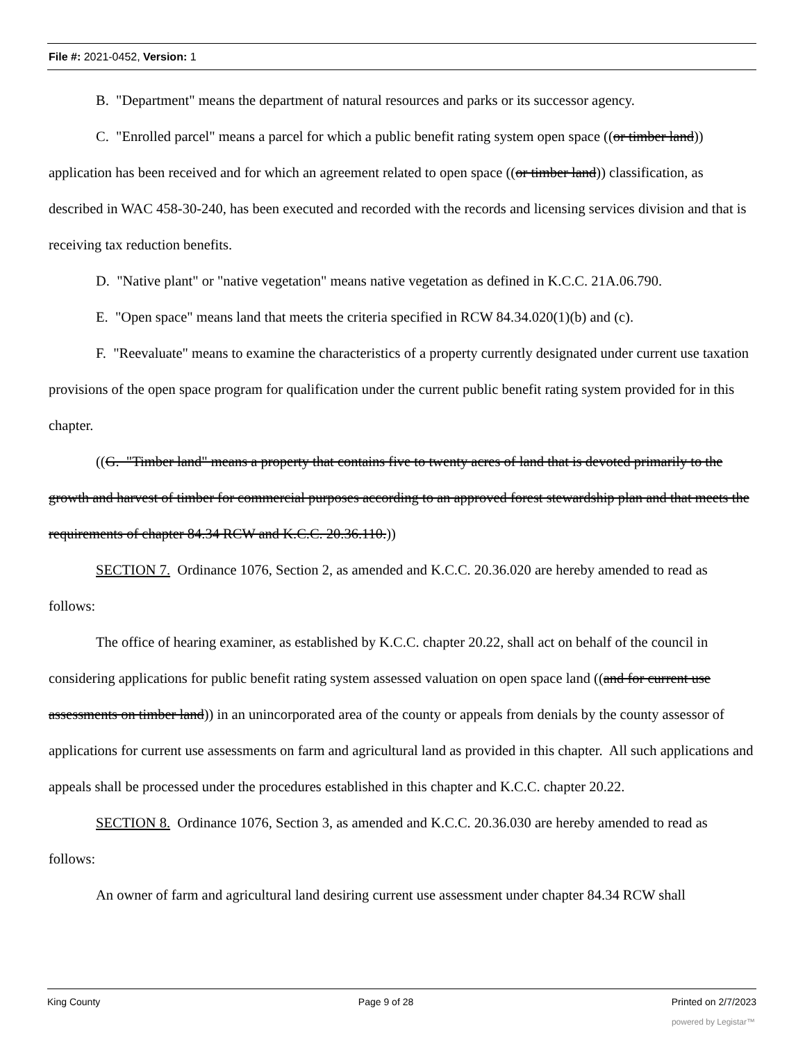File #: 2021-0452, Version: 1
B. "Department" means the department of natural resources and parks or its successor agency.
C. "Enrolled parcel" means a parcel for which a public benefit rating system open space ((or timber land)) application has been received and for which an agreement related to open space ((or timber land)) classification, as described in WAC 458-30-240, has been executed and recorded with the records and licensing services division and that is receiving tax reduction benefits.
D. "Native plant" or "native vegetation" means native vegetation as defined in K.C.C. 21A.06.790.
E. "Open space" means land that meets the criteria specified in RCW 84.34.020(1)(b) and (c).
F. "Reevaluate" means to examine the characteristics of a property currently designated under current use taxation provisions of the open space program for qualification under the current public benefit rating system provided for in this chapter.
((G. "Timber land" means a property that contains five to twenty acres of land that is devoted primarily to the growth and harvest of timber for commercial purposes according to an approved forest stewardship plan and that meets the requirements of chapter 84.34 RCW and K.C.C. 20.36.110.))
SECTION 7. Ordinance 1076, Section 2, as amended and K.C.C. 20.36.020 are hereby amended to read as follows:
The office of hearing examiner, as established by K.C.C. chapter 20.22, shall act on behalf of the council in considering applications for public benefit rating system assessed valuation on open space land ((and for current use assessments on timber land)) in an unincorporated area of the county or appeals from denials by the county assessor of applications for current use assessments on farm and agricultural land as provided in this chapter. All such applications and appeals shall be processed under the procedures established in this chapter and K.C.C. chapter 20.22.
SECTION 8. Ordinance 1076, Section 3, as amended and K.C.C. 20.36.030 are hereby amended to read as follows:
An owner of farm and agricultural land desiring current use assessment under chapter 84.34 RCW shall
King County Page 9 of 28 Printed on 2/7/2023
powered by Legistar™